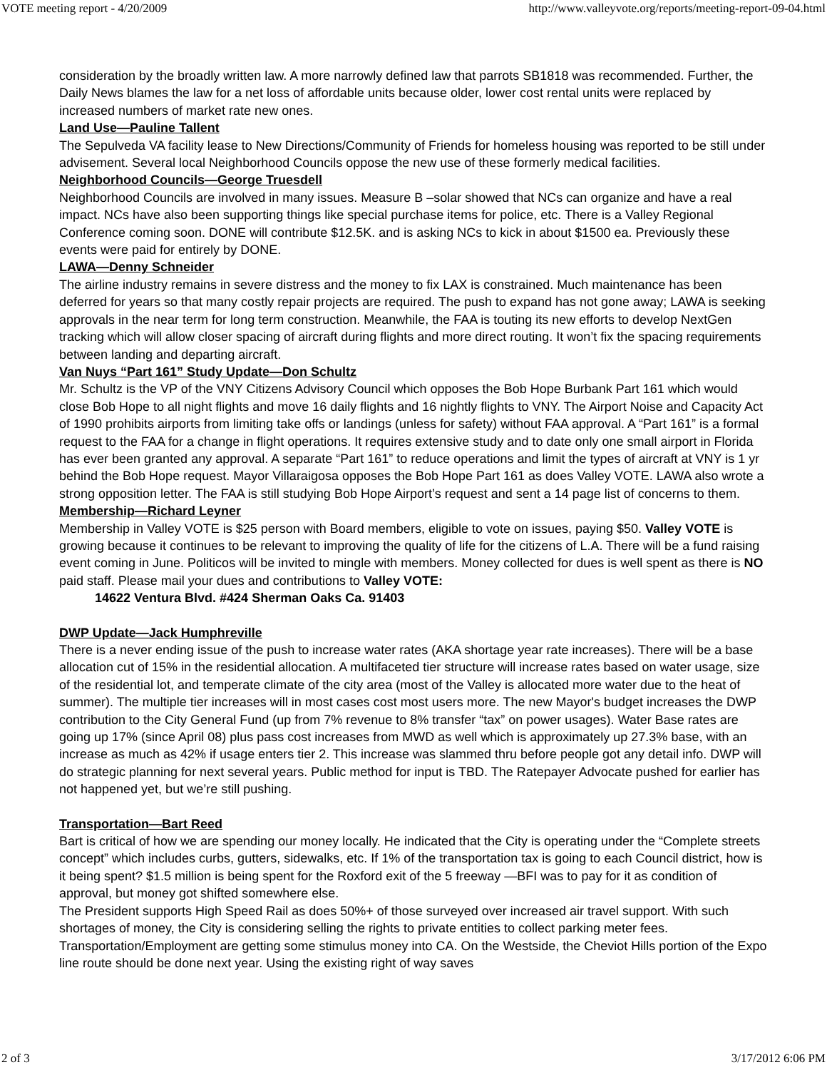VOTE meeting report - 4/20/2009 http://www.valleyvote.org/reports/meeting-report-09-04.html
consideration by the broadly written law. A more narrowly defined law that parrots SB1818 was recommended. Further, the Daily News blames the law for a net loss of affordable units because older, lower cost rental units were replaced by increased numbers of market rate new ones.
Land Use—Pauline Tallent
The Sepulveda VA facility lease to New Directions/Community of Friends for homeless housing was reported to be still under advisement. Several local Neighborhood Councils oppose the new use of these formerly medical facilities.
Neighborhood Councils—George Truesdell
Neighborhood Councils are involved in many issues. Measure B –solar showed that NCs can organize and have a real impact. NCs have also been supporting things like special purchase items for police, etc. There is a Valley Regional Conference coming soon. DONE will contribute $12.5K. and is asking NCs to kick in about $1500 ea. Previously these events were paid for entirely by DONE.
LAWA—Denny Schneider
The airline industry remains in severe distress and the money to fix LAX is constrained. Much maintenance has been deferred for years so that many costly repair projects are required. The push to expand has not gone away; LAWA is seeking approvals in the near term for long term construction. Meanwhile, the FAA is touting its new efforts to develop NextGen tracking which will allow closer spacing of aircraft during flights and more direct routing. It won’t fix the spacing requirements between landing and departing aircraft.
Van Nuys “Part 161” Study Update—Don Schultz
Mr. Schultz is the VP of the VNY Citizens Advisory Council which opposes the Bob Hope Burbank Part 161 which would close Bob Hope to all night flights and move 16 daily flights and 16 nightly flights to VNY. The Airport Noise and Capacity Act of 1990 prohibits airports from limiting take offs or landings (unless for safety) without FAA approval. A “Part 161” is a formal request to the FAA for a change in flight operations. It requires extensive study and to date only one small airport in Florida has ever been granted any approval. A separate “Part 161” to reduce operations and limit the types of aircraft at VNY is 1 yr behind the Bob Hope request. Mayor Villaraigosa opposes the Bob Hope Part 161 as does Valley VOTE. LAWA also wrote a strong opposition letter. The FAA is still studying Bob Hope Airport’s request and sent a 14 page list of concerns to them.
Membership—Richard Leyner
Membership in Valley VOTE is $25 person with Board members, eligible to vote on issues, paying $50. Valley VOTE is growing because it continues to be relevant to improving the quality of life for the citizens of L.A. There will be a fund raising event coming in June. Politicos will be invited to mingle with members. Money collected for dues is well spent as there is NO paid staff. Please mail your dues and contributions to Valley VOTE:
14622 Ventura Blvd. #424 Sherman Oaks Ca. 91403
DWP Update—Jack Humphreville
There is a never ending issue of the push to increase water rates (AKA shortage year rate increases). There will be a base allocation cut of 15% in the residential allocation. A multifaceted tier structure will increase rates based on water usage, size of the residential lot, and temperate climate of the city area (most of the Valley is allocated more water due to the heat of summer). The multiple tier increases will in most cases cost most users more. The new Mayor's budget increases the DWP contribution to the City General Fund (up from 7% revenue to 8% transfer “tax” on power usages). Water Base rates are going up 17% (since April 08) plus pass cost increases from MWD as well which is approximately up 27.3% base, with an increase as much as 42% if usage enters tier 2. This increase was slammed thru before people got any detail info. DWP will do strategic planning for next several years. Public method for input is TBD. The Ratepayer Advocate pushed for earlier has not happened yet, but we’re still pushing.
Transportation—Bart Reed
Bart is critical of how we are spending our money locally. He indicated that the City is operating under the “Complete streets concept” which includes curbs, gutters, sidewalks, etc. If 1% of the transportation tax is going to each Council district, how is it being spent? $1.5 million is being spent for the Roxford exit of the 5 freeway —BFI was to pay for it as condition of approval, but money got shifted somewhere else.
The President supports High Speed Rail as does 50%+ of those surveyed over increased air travel support. With such shortages of money, the City is considering selling the rights to private entities to collect parking meter fees. Transportation/Employment are getting some stimulus money into CA. On the Westside, the Cheviot Hills portion of the Expo line route should be done next year. Using the existing right of way saves
2 of 3 3/17/2012 6:06 PM